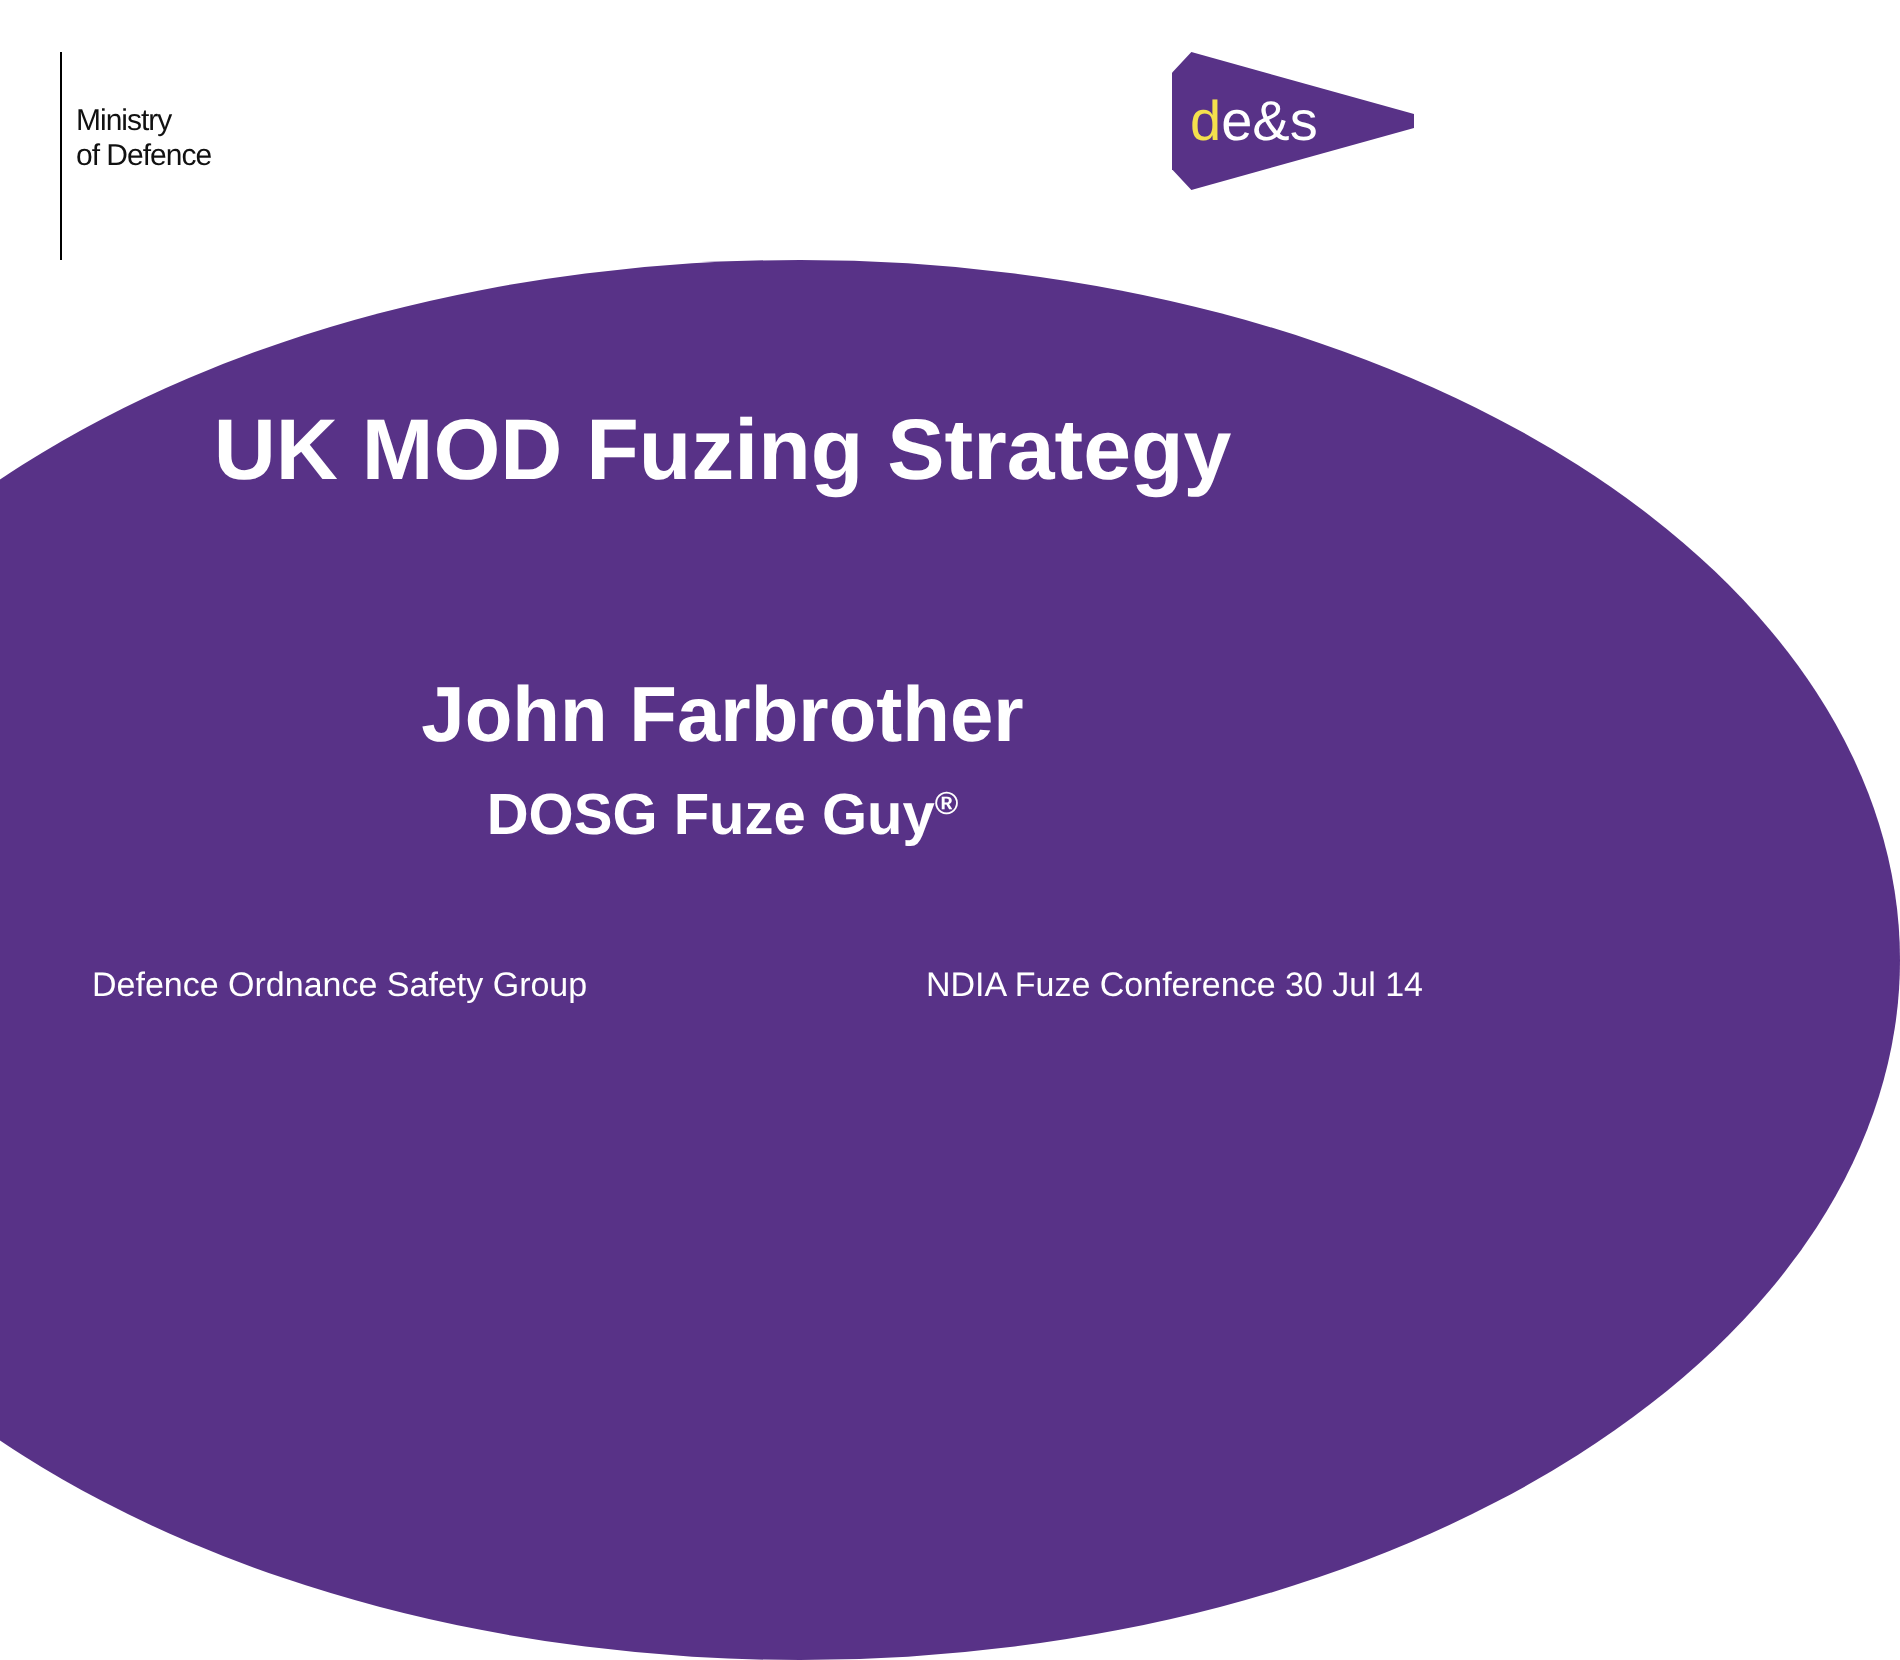Ministry
of Defence
de&s
UK MOD Fuzing Strategy
John Farbrother
DOSG Fuze Guy<sup>®</sup>
Defence Ordnance Safety Group NDIA Fuze Conference 30 Jul 14